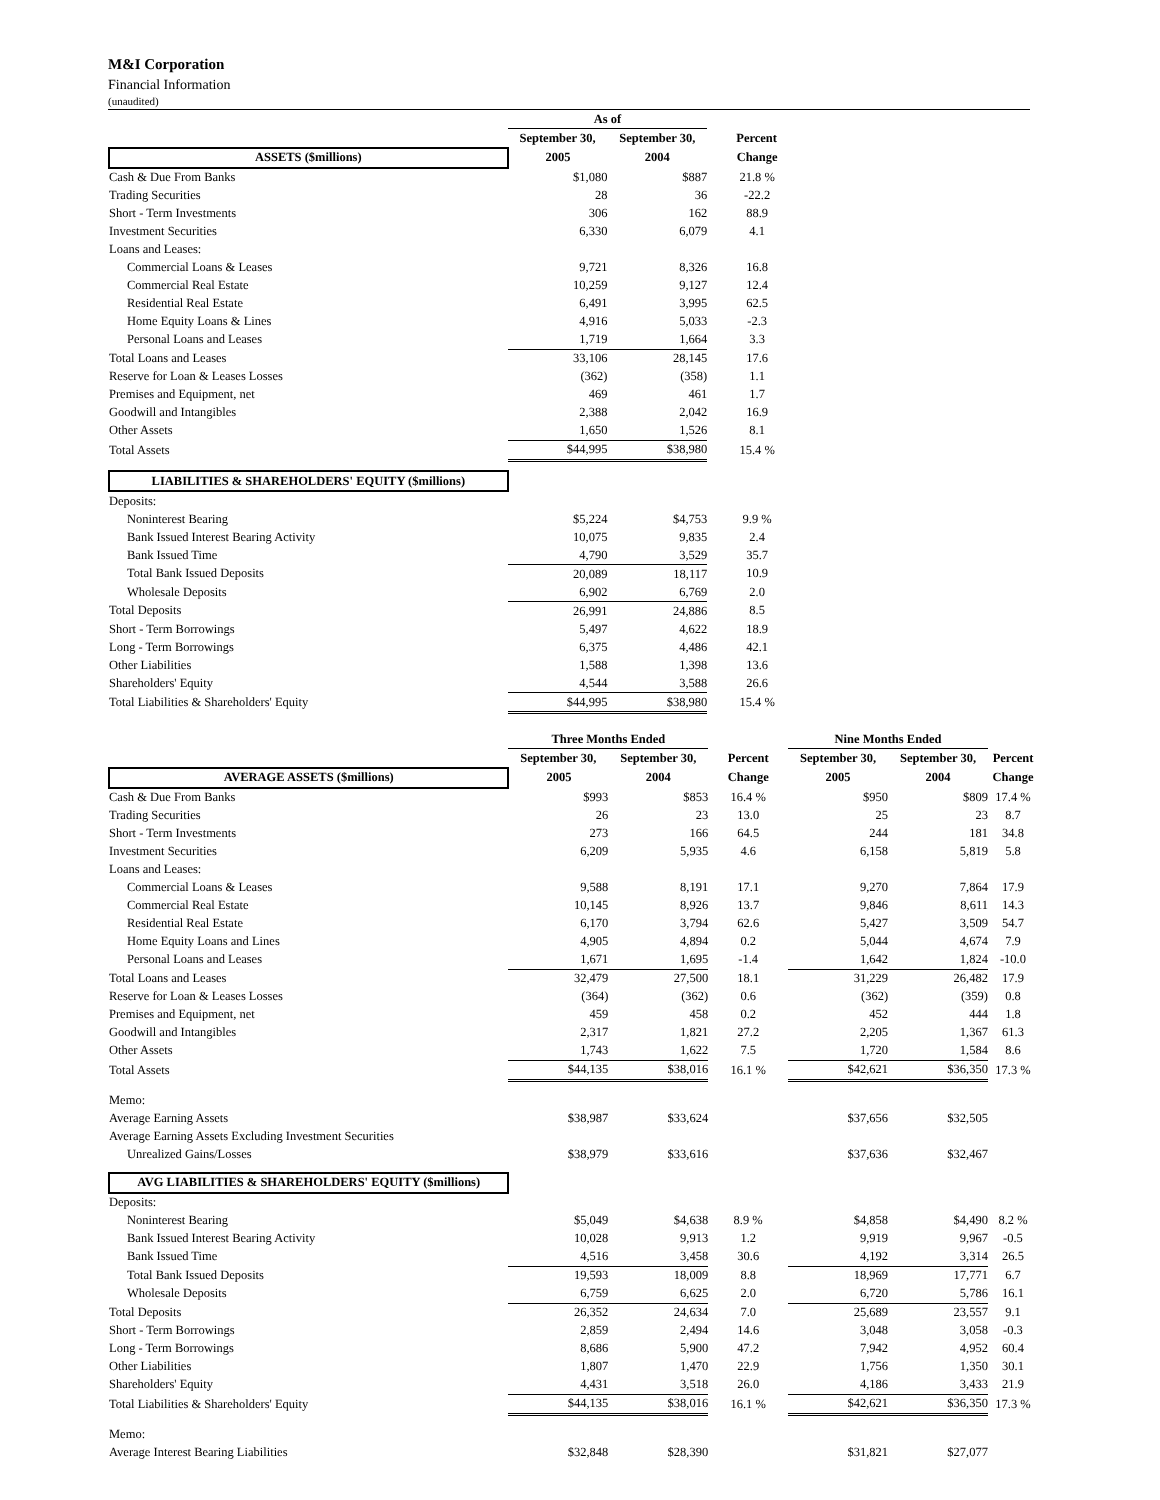M&I Corporation
Financial Information
(unaudited)
| | As of | | |
| | September 30, | September 30, | Percent |
| ASSETS ($millions) | 2005 | 2004 | Change |
| Cash & Due From Banks | $1,080 | $887 | 21.8 % |
| Trading Securities | 28 | 36 | -22.2 |
| Short - Term Investments | 306 | 162 | 88.9 |
| Investment Securities | 6,330 | 6,079 | 4.1 |
| Loans and Leases: | | | |
| Commercial Loans & Leases | 9,721 | 8,326 | 16.8 |
| Commercial Real Estate | 10,259 | 9,127 | 12.4 |
| Residential Real Estate | 6,491 | 3,995 | 62.5 |
| Home Equity Loans & Lines | 4,916 | 5,033 | -2.3 |
| Personal Loans and Leases | 1,719 | 1,664 | 3.3 |
| Total Loans and Leases | 33,106 | 28,145 | 17.6 |
| Reserve for Loan & Leases Losses | (362) | (358) | 1.1 |
| Premises and Equipment, net | 469 | 461 | 1.7 |
| Goodwill and Intangibles | 2,388 | 2,042 | 16.9 |
| Other Assets | 1,650 | 1,526 | 8.1 |
| Total Assets | $44,995 | $38,980 | 15.4 % |
| LIABILITIES & SHAREHOLDERS' EQUITY ($millions) | | | |
| Deposits: | | | |
| Noninterest Bearing | $5,224 | $4,753 | 9.9 % |
| Bank Issued Interest Bearing Activity | 10,075 | 9,835 | 2.4 |
| Bank Issued Time | 4,790 | 3,529 | 35.7 |
| Total Bank Issued Deposits | 20,089 | 18,117 | 10.9 |
| Wholesale Deposits | 6,902 | 6,769 | 2.0 |
| Total Deposits | 26,991 | 24,886 | 8.5 |
| Short - Term Borrowings | 5,497 | 4,622 | 18.9 |
| Long - Term Borrowings | 6,375 | 4,486 | 42.1 |
| Other Liabilities | 1,588 | 1,398 | 13.6 |
| Shareholders' Equity | 4,544 | 3,588 | 26.6 |
| Total Liabilities & Shareholders' Equity | $44,995 | $38,980 | 15.4 % |
| | Three Months Ended | | | Nine Months Ended | | |
| | September 30, | September 30, | Percent | September 30, | September 30, | Percent |
| AVERAGE ASSETS ($millions) | 2005 | 2004 | Change | 2005 | 2004 | Change |
| Cash & Due From Banks | $993 | $853 | 16.4 % | $950 | $809 | 17.4 % |
| Trading Securities | 26 | 23 | 13.0 | 25 | 23 | 8.7 |
| Short - Term Investments | 273 | 166 | 64.5 | 244 | 181 | 34.8 |
| Investment Securities | 6,209 | 5,935 | 4.6 | 6,158 | 5,819 | 5.8 |
| Loans and Leases: | | | | | | |
| Commercial Loans & Leases | 9,588 | 8,191 | 17.1 | 9,270 | 7,864 | 17.9 |
| Commercial Real Estate | 10,145 | 8,926 | 13.7 | 9,846 | 8,611 | 14.3 |
| Residential Real Estate | 6,170 | 3,794 | 62.6 | 5,427 | 3,509 | 54.7 |
| Home Equity Loans and Lines | 4,905 | 4,894 | 0.2 | 5,044 | 4,674 | 7.9 |
| Personal Loans and Leases | 1,671 | 1,695 | -1.4 | 1,642 | 1,824 | -10.0 |
| Total Loans and Leases | 32,479 | 27,500 | 18.1 | 31,229 | 26,482 | 17.9 |
| Reserve for Loan & Leases Losses | (364) | (362) | 0.6 | (362) | (359) | 0.8 |
| Premises and Equipment, net | 459 | 458 | 0.2 | 452 | 444 | 1.8 |
| Goodwill and Intangibles | 2,317 | 1,821 | 27.2 | 2,205 | 1,367 | 61.3 |
| Other Assets | 1,743 | 1,622 | 7.5 | 1,720 | 1,584 | 8.6 |
| Total Assets | $44,135 | $38,016 | 16.1 % | $42,621 | $36,350 | 17.3 % |
| Memo: | | | | | | |
| Average Earning Assets | $38,987 | $33,624 | | $37,656 | $32,505 | |
| Average Earning Assets Excluding Investment Securities | | | | | | |
| Unrealized Gains/Losses | $38,979 | $33,616 | | $37,636 | $32,467 | |
| AVG LIABILITIES & SHAREHOLDERS' EQUITY ($millions) | | | | | | |
| Deposits: | | | | | | |
| Noninterest Bearing | $5,049 | $4,638 | 8.9 % | $4,858 | $4,490 | 8.2 % |
| Bank Issued Interest Bearing Activity | 10,028 | 9,913 | 1.2 | 9,919 | 9,967 | -0.5 |
| Bank Issued Time | 4,516 | 3,458 | 30.6 | 4,192 | 3,314 | 26.5 |
| Total Bank Issued Deposits | 19,593 | 18,009 | 8.8 | 18,969 | 17,771 | 6.7 |
| Wholesale Deposits | 6,759 | 6,625 | 2.0 | 6,720 | 5,786 | 16.1 |
| Total Deposits | 26,352 | 24,634 | 7.0 | 25,689 | 23,557 | 9.1 |
| Short - Term Borrowings | 2,859 | 2,494 | 14.6 | 3,048 | 3,058 | -0.3 |
| Long - Term Borrowings | 8,686 | 5,900 | 47.2 | 7,942 | 4,952 | 60.4 |
| Other Liabilities | 1,807 | 1,470 | 22.9 | 1,756 | 1,350 | 30.1 |
| Shareholders' Equity | 4,431 | 3,518 | 26.0 | 4,186 | 3,433 | 21.9 |
| Total Liabilities & Shareholders' Equity | $44,135 | $38,016 | 16.1 % | $42,621 | $36,350 | 17.3 % |
| Memo: | | | | | | |
| Average Interest Bearing Liabilities | $32,848 | $28,390 | | $31,821 | $27,077 | |